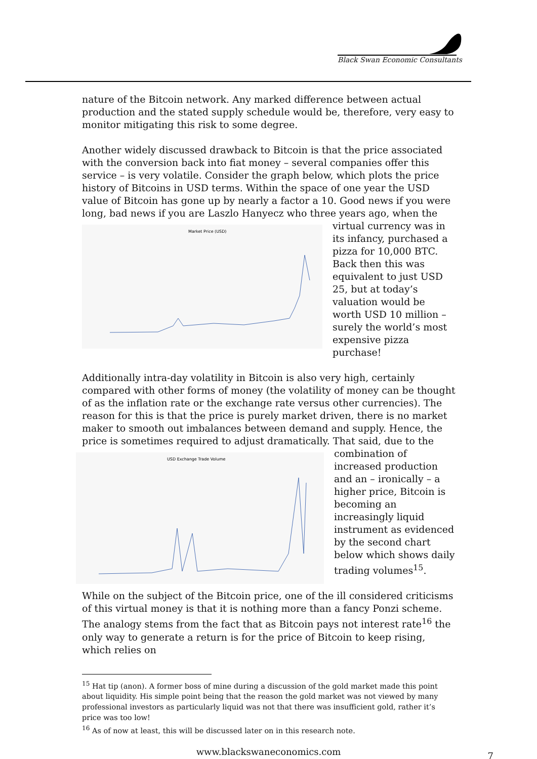Black Swan Economic Consultants
nature of the Bitcoin network. Any marked difference between actual production and the stated supply schedule would be, therefore, very easy to monitor mitigating this risk to some degree.
Another widely discussed drawback to Bitcoin is that the price associated with the conversion back into fiat money – several companies offer this service – is very volatile. Consider the graph below, which plots the price history of Bitcoins in USD terms. Within the space of one year the USD value of Bitcoin has gone up by nearly a factor a 10. Good news if you were long, bad news if you are Laszlo
Market Price (USD)
Hanyecz who three years ago, when the virtual currency was in its infancy, purchased a pizza for 10,000 BTC. Back then this was equivalent to just USD 25, but at today’s valuation would be worth USD 10 million – surely the world’s most expensive pizza purchase!
Additionally intra-day volatility in Bitcoin is also very high, certainly compared with other forms of money (the volatility of money can be thought of as the inflation rate or the exchange rate versus other currencies). The reason for this is that the price is purely market driven, there is no market maker to smooth out imbalances between demand and supply. Hence, the price is sometimes required
USD Exchange Trade Volume
to adjust dramatically. That said, due to the combination of increased production and an – ironically – a higher price, Bitcoin is becoming an increasingly liquid instrument as evidenced by the second chart below which shows daily trading volumes<sup>15</sup>.
While on the subject of the Bitcoin price, one of the ill considered criticisms of this virtual money is that it is nothing more than a fancy Ponzi scheme. The analogy stems from the fact that as Bitcoin pays not interest rate<sup>16</sup> the only way to generate a return is for the price of Bitcoin to keep rising, which relies on
<sup>15</sup> Hat tip (anon). A former boss of mine during a discussion of the gold market made this point about liquidity. His simple point being that the reason the gold market was not viewed by many professional investors as particularly liquid was not that there was insufficient gold, rather it’s price was too low!
<sup>16</sup> As of now at least, this will be discussed later on in this research note.
www.blackswaneconomics.com 7